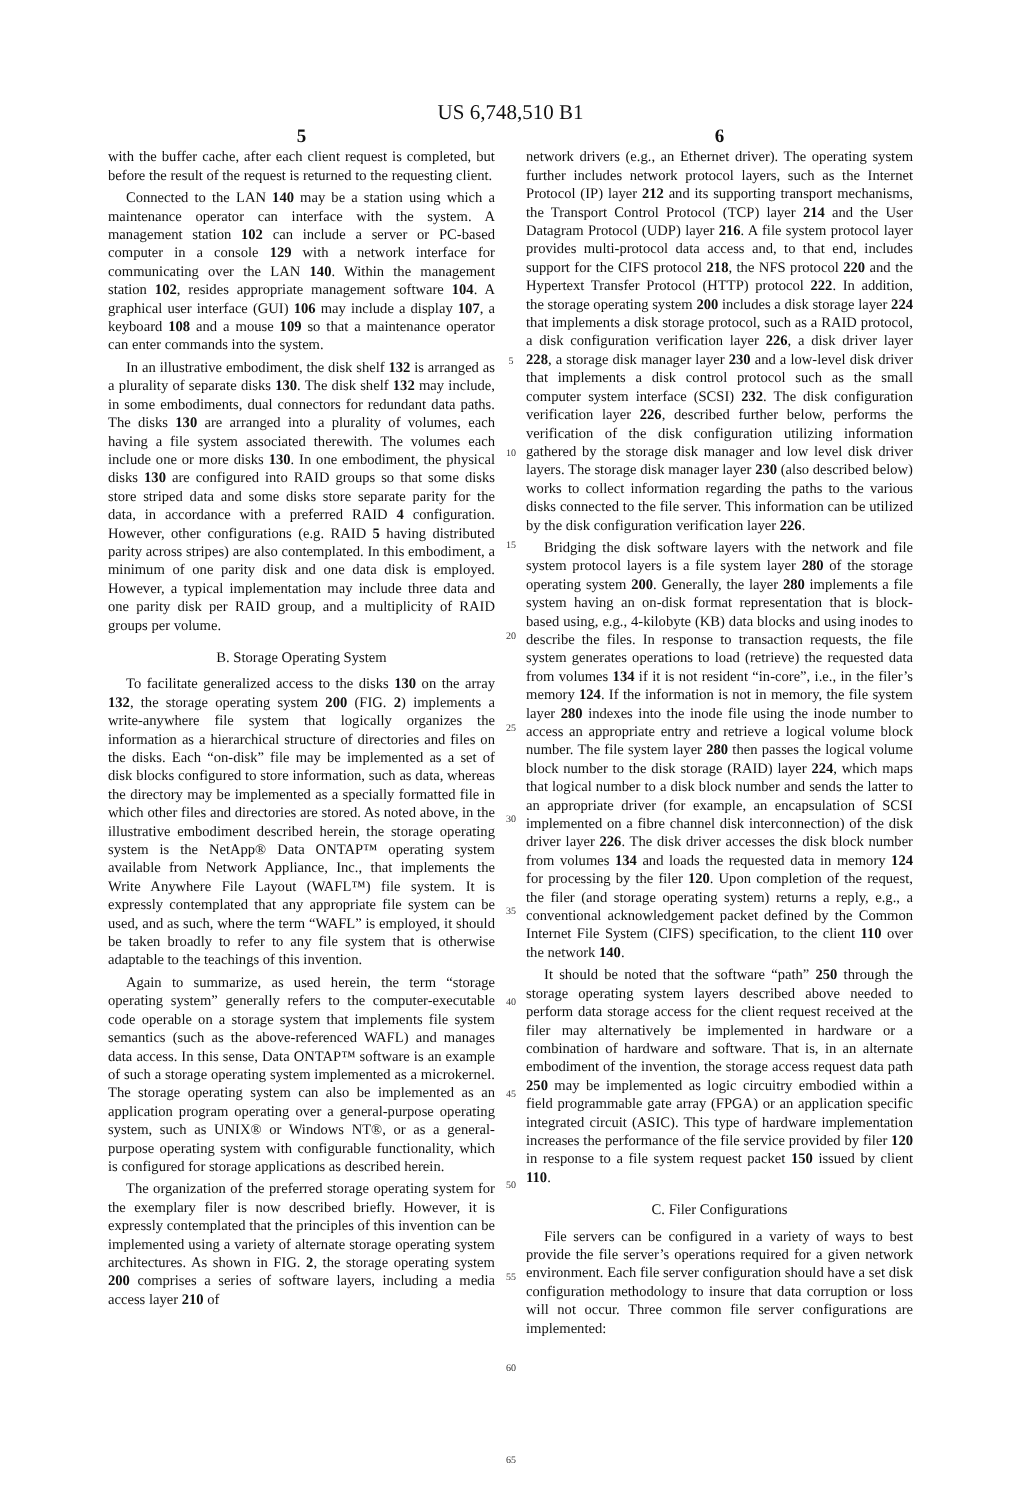US 6,748,510 B1
5
with the buffer cache, after each client request is completed, but before the result of the request is returned to the requesting client.
Connected to the LAN 140 may be a station using which a maintenance operator can interface with the system. A management station 102 can include a server or PC-based computer in a console 129 with a network interface for communicating over the LAN 140. Within the management station 102, resides appropriate management software 104. A graphical user interface (GUI) 106 may include a display 107, a keyboard 108 and a mouse 109 so that a maintenance operator can enter commands into the system.
In an illustrative embodiment, the disk shelf 132 is arranged as a plurality of separate disks 130. The disk shelf 132 may include, in some embodiments, dual connectors for redundant data paths. The disks 130 are arranged into a plurality of volumes, each having a file system associated therewith. The volumes each include one or more disks 130. In one embodiment, the physical disks 130 are configured into RAID groups so that some disks store striped data and some disks store separate parity for the data, in accordance with a preferred RAID 4 configuration. However, other configurations (e.g. RAID 5 having distributed parity across stripes) are also contemplated. In this embodiment, a minimum of one parity disk and one data disk is employed. However, a typical implementation may include three data and one parity disk per RAID group, and a multiplicity of RAID groups per volume.
B. Storage Operating System
To facilitate generalized access to the disks 130 on the array 132, the storage operating system 200 (FIG. 2) implements a write-anywhere file system that logically organizes the information as a hierarchical structure of directories and files on the disks. Each “on-disk” file may be implemented as a set of disk blocks configured to store information, such as data, whereas the directory may be implemented as a specially formatted file in which other files and directories are stored. As noted above, in the illustrative embodiment described herein, the storage operating system is the NetApp® Data ONTAP™ operating system available from Network Appliance, Inc., that implements the Write Anywhere File Layout (WAFL™) file system. It is expressly contemplated that any appropriate file system can be used, and as such, where the term “WAFL” is employed, it should be taken broadly to refer to any file system that is otherwise adaptable to the teachings of this invention.
Again to summarize, as used herein, the term “storage operating system” generally refers to the computer-executable code operable on a storage system that implements file system semantics (such as the above-referenced WAFL) and manages data access. In this sense, Data ONTAP™ software is an example of such a storage operating system implemented as a microkernel. The storage operating system can also be implemented as an application program operating over a general-purpose operating system, such as UNIX® or Windows NT®, or as a general-purpose operating system with configurable functionality, which is configured for storage applications as described herein.
The organization of the preferred storage operating system for the exemplary filer is now described briefly. However, it is expressly contemplated that the principles of this invention can be implemented using a variety of alternate storage operating system architectures. As shown in FIG. 2, the storage operating system 200 comprises a series of software layers, including a media access layer 210 of
5
10
15
20
25
30
35
40
45
50
55
60
65
6
network drivers (e.g., an Ethernet driver). The operating system further includes network protocol layers, such as the Internet Protocol (IP) layer 212 and its supporting transport mechanisms, the Transport Control Protocol (TCP) layer 214 and the User Datagram Protocol (UDP) layer 216. A file system protocol layer provides multi-protocol data access and, to that end, includes support for the CIFS protocol 218, the NFS protocol 220 and the Hypertext Transfer Protocol (HTTP) protocol 222. In addition, the storage operating system 200 includes a disk storage layer 224 that implements a disk storage protocol, such as a RAID protocol, a disk configuration verification layer 226, a disk driver layer 228, a storage disk manager layer 230 and a low-level disk driver that implements a disk control protocol such as the small computer system interface (SCSI) 232. The disk configuration verification layer 226, described further below, performs the verification of the disk configuration utilizing information gathered by the storage disk manager and low level disk driver layers. The storage disk manager layer 230 (also described below) works to collect information regarding the paths to the various disks connected to the file server. This information can be utilized by the disk configuration verification layer 226.
Bridging the disk software layers with the network and file system protocol layers is a file system layer 280 of the storage operating system 200. Generally, the layer 280 implements a file system having an on-disk format representation that is block-based using, e.g., 4-kilobyte (KB) data blocks and using inodes to describe the files. In response to transaction requests, the file system generates operations to load (retrieve) the requested data from volumes 134 if it is not resident “in-core”, i.e., in the filer’s memory 124. If the information is not in memory, the file system layer 280 indexes into the inode file using the inode number to access an appropriate entry and retrieve a logical volume block number. The file system layer 280 then passes the logical volume block number to the disk storage (RAID) layer 224, which maps that logical number to a disk block number and sends the latter to an appropriate driver (for example, an encapsulation of SCSI implemented on a fibre channel disk interconnection) of the disk driver layer 226. The disk driver accesses the disk block number from volumes 134 and loads the requested data in memory 124 for processing by the filer 120. Upon completion of the request, the filer (and storage operating system) returns a reply, e.g., a conventional acknowledgement packet defined by the Common Internet File System (CIFS) specification, to the client 110 over the network 140.
It should be noted that the software “path” 250 through the storage operating system layers described above needed to perform data storage access for the client request received at the filer may alternatively be implemented in hardware or a combination of hardware and software. That is, in an alternate embodiment of the invention, the storage access request data path 250 may be implemented as logic circuitry embodied within a field programmable gate array (FPGA) or an application specific integrated circuit (ASIC). This type of hardware implementation increases the performance of the file service provided by filer 120 in response to a file system request packet 150 issued by client 110.
C. Filer Configurations
File servers can be configured in a variety of ways to best provide the file server’s operations required for a given network environment. Each file server configuration should have a set disk configuration methodology to insure that data corruption or loss will not occur. Three common file server configurations are implemented: